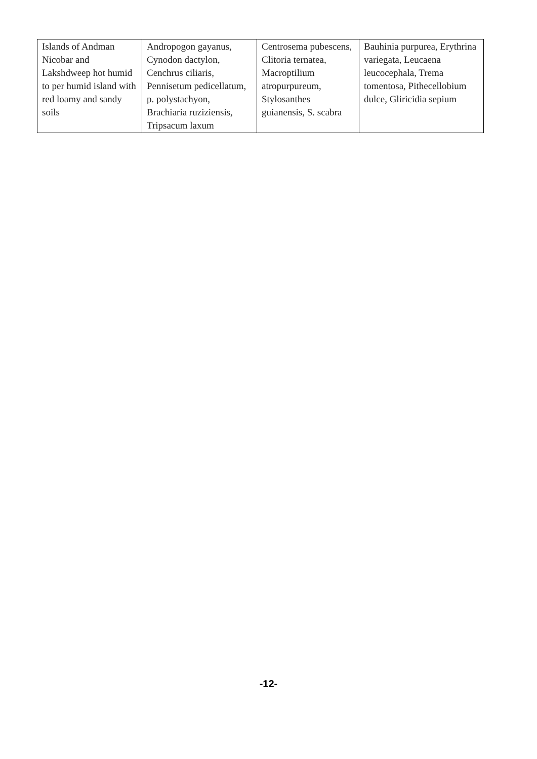| Islands of Andman Nicobar and Lakshdweep hot humid to per humid island with red loamy and sandy soils | Andropogon gayanus, Cynodon dactylon, Cenchrus ciliaris, Pennisetum pedicellatum, p. polystachyon, Brachiaria ruziziensis, Tripsacum laxum | Centrosema pubescens, Clitoria ternatea, Macroptilium atropurpureum, Stylosanthes guianensis, S. scabra | Bauhinia purpurea, Erythrina variegata, Leucaena leucocephala, Trema tomentosa, Pithecellobium dulce, Gliricidia sepium |
-12-